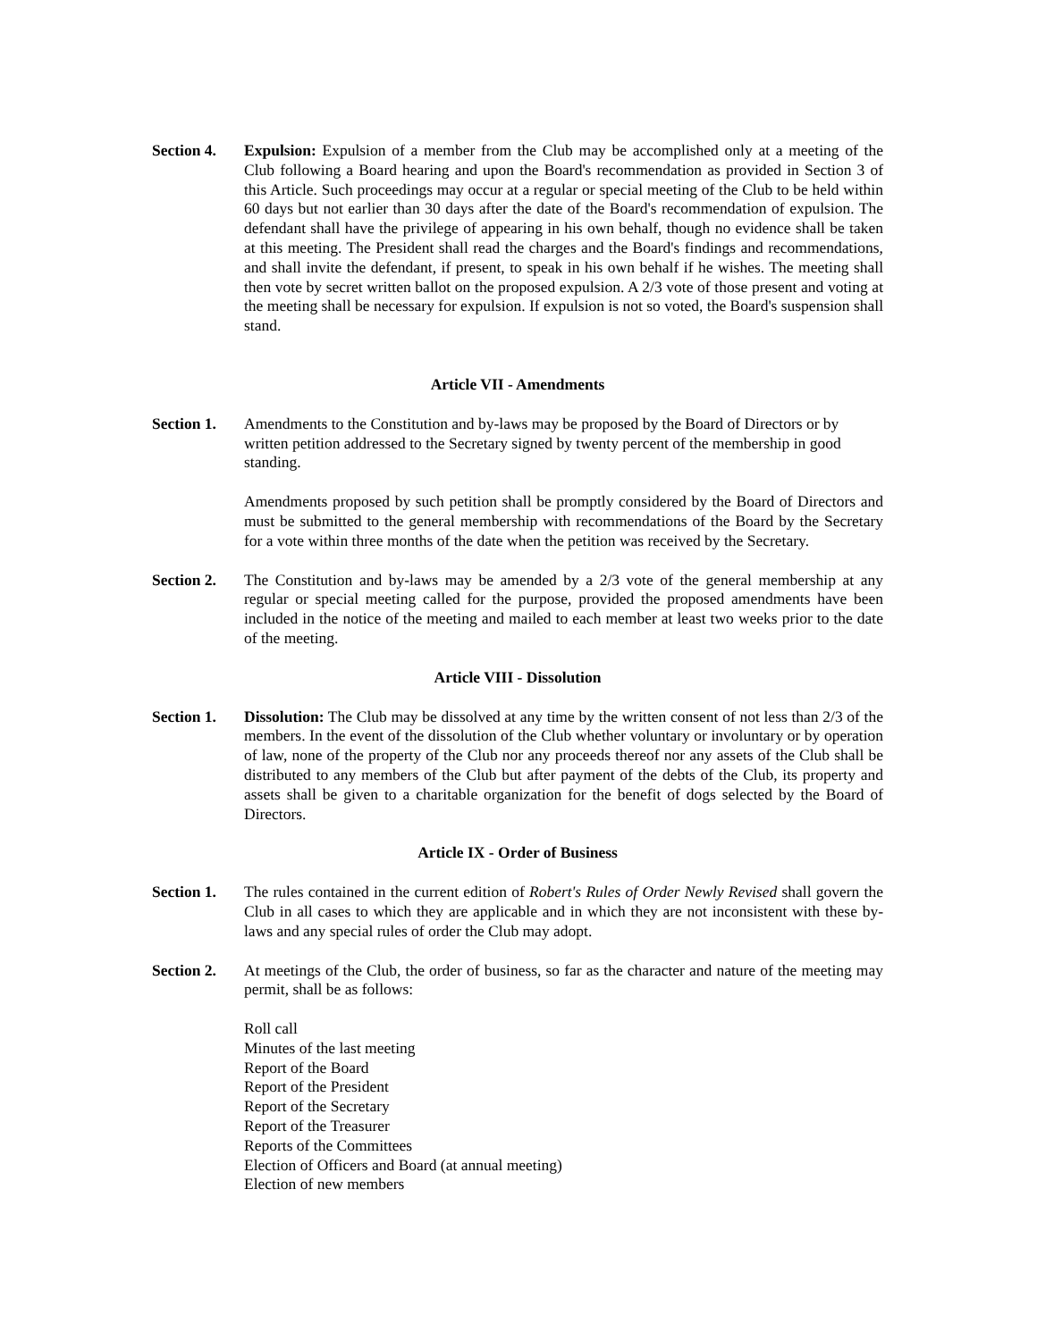Section 4.
Expulsion: Expulsion of a member from the Club may be accomplished only at a meeting of the Club following a Board hearing and upon the Board's recommendation as provided in Section 3 of this Article. Such proceedings may occur at a regular or special meeting of the Club to be held within 60 days but not earlier than 30 days after the date of the Board's recommendation of expulsion. The defendant shall have the privilege of appearing in his own behalf, though no evidence shall be taken at this meeting. The President shall read the charges and the Board's findings and recommendations, and shall invite the defendant, if present, to speak in his own behalf if he wishes. The meeting shall then vote by secret written ballot on the proposed expulsion. A 2/3 vote of those present and voting at the meeting shall be necessary for expulsion. If expulsion is not so voted, the Board's suspension shall stand.
Article VII - Amendments
Section 1.
Amendments to the Constitution and by-laws may be proposed by the Board of Directors or by written petition addressed to the Secretary signed by twenty percent of the membership in good standing.
Amendments proposed by such petition shall be promptly considered by the Board of Directors and must be submitted to the general membership with recommendations of the Board by the Secretary for a vote within three months of the date when the petition was received by the Secretary.
Section 2.
The Constitution and by-laws may be amended by a 2/3 vote of the general membership at any regular or special meeting called for the purpose, provided the proposed amendments have been included in the notice of the meeting and mailed to each member at least two weeks prior to the date of the meeting.
Article VIII - Dissolution
Section 1.
Dissolution: The Club may be dissolved at any time by the written consent of not less than 2/3 of the members. In the event of the dissolution of the Club whether voluntary or involuntary or by operation of law, none of the property of the Club nor any proceeds thereof nor any assets of the Club shall be distributed to any members of the Club but after payment of the debts of the Club, its property and assets shall be given to a charitable organization for the benefit of dogs selected by the Board of Directors.
Article IX - Order of Business
Section 1.
The rules contained in the current edition of Robert's Rules of Order Newly Revised shall govern the Club in all cases to which they are applicable and in which they are not inconsistent with these by-laws and any special rules of order the Club may adopt.
Section 2.
At meetings of the Club, the order of business, so far as the character and nature of the meeting may permit, shall be as follows:
Roll call
Minutes of the last meeting
Report of the Board
Report of the President
Report of the Secretary
Report of the Treasurer
Reports of the Committees
Election of Officers and Board (at annual meeting)
Election of new members